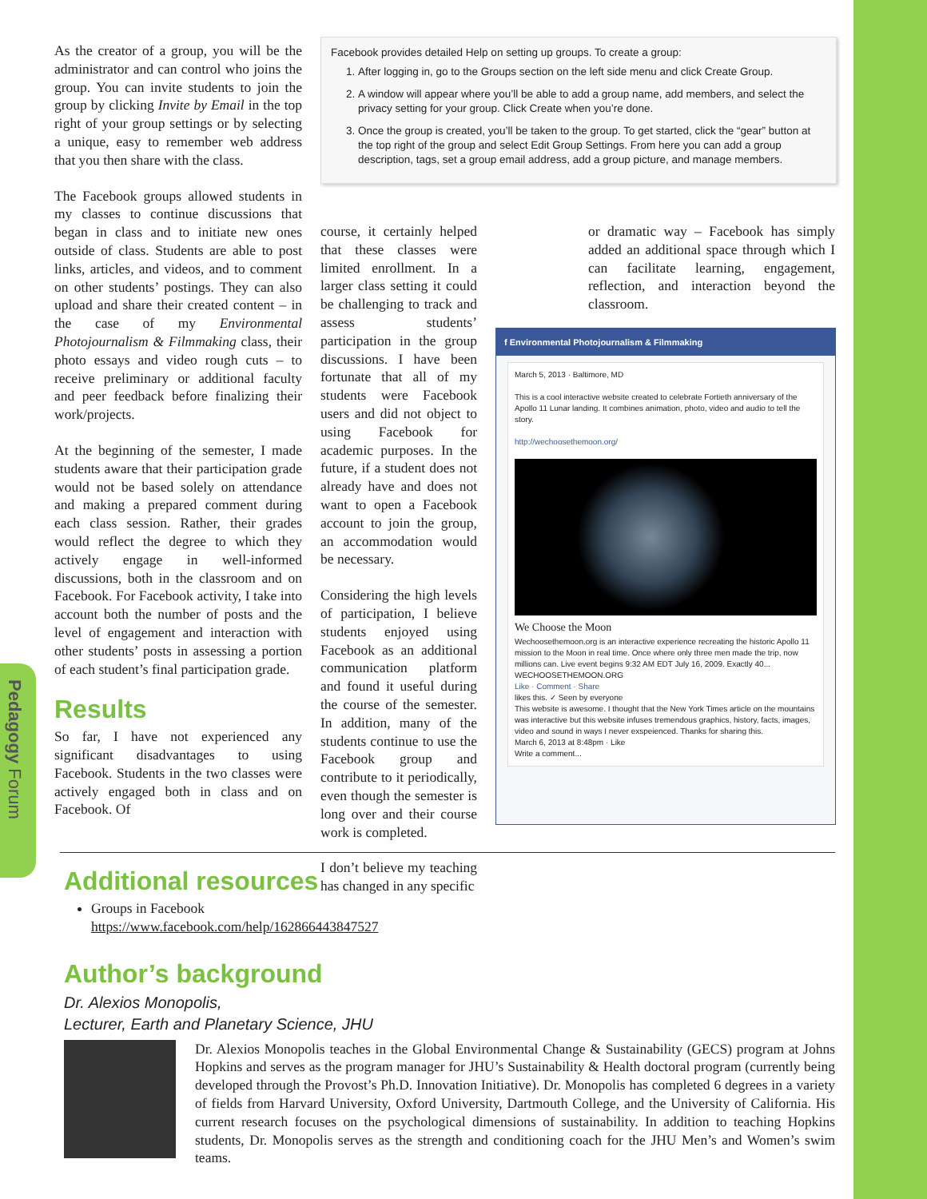Pedagogy Forum
As the creator of a group, you will be the administrator and can control who joins the group. You can invite students to join the group by clicking Invite by Email in the top right of your group settings or by selecting a unique, easy to remember web address that you then share with the class.
The Facebook groups allowed students in my classes to continue discussions that began in class and to initiate new ones outside of class. Students are able to post links, articles, and videos, and to comment on other students’ postings. They can also upload and share their created content – in the case of my Environmental Photojournalism & Filmmaking class, their photo essays and video rough cuts – to receive preliminary or additional faculty and peer feedback before finalizing their work/projects.
At the beginning of the semester, I made students aware that their participation grade would not be based solely on attendance and making a prepared comment during each class session. Rather, their grades would reflect the degree to which they actively engage in well-informed discussions, both in the classroom and on Facebook. For Facebook activity, I take into account both the number of posts and the level of engagement and interaction with other students’ posts in assessing a portion of each student’s final participation grade.
Results
So far, I have not experienced any significant disadvantages to using Facebook. Students in the two classes were actively engaged both in class and on Facebook. Of
Facebook provides detailed Help on setting up groups. To create a group:
1. After logging in, go to the Groups section on the left side menu and click Create Group.
2. A window will appear where you’ll be able to add a group name, add members, and select the privacy setting for your group. Click Create when you’re done.
3. Once the group is created, you’ll be taken to the group. To get started, click the “gear” button at the top right of the group and select Edit Group Settings. From here you can add a group description, tags, set a group email address, add a group picture, and manage members.
course, it certainly helped that these classes were limited enrollment. In a larger class setting it could be challenging to track and assess students’ participation in the group discussions. I have been fortunate that all of my students were Facebook users and did not object to using Facebook for academic purposes. In the future, if a student does not already have and does not want to open a Facebook account to join the group, an accommodation would be necessary.
Considering the high levels of participation, I believe students enjoyed using Facebook as an additional communication platform and found it useful during the course of the semester. In addition, many of the students continue to use the Facebook group and contribute to it periodically, even though the semester is long over and their course work is completed.
I don’t believe my teaching has changed in any specific
or dramatic way – Facebook has simply added an additional space through which I can facilitate learning, engagement, reflection, and interaction beyond the classroom.
f Environmental Photojournalism & Filmmaking
March 5, 2013 · Baltimore, MD
This is a cool interactive website created to celebrate Fortieth anniversary of the Apollo 11 Lunar landing. It combines animation, photo, video and audio to tell the story.
http://wechoosethemoon.org/
We Choose the Moon
Wechoosethemoon.org is an interactive experience recreating the historic Apollo 11 mission to the Moon in real time. Once where only three men made the trip, now millions can. Live event begins 9:32 AM EDT July 16, 2009. Exactly 40...
WECHOOSETHEMOON.ORG
Like · Comment · Share
likes this. ✓ Seen by everyone
This website is awesome. I thought that the New York Times article on the mountains was interactive but this website infuses tremendous graphics, history, facts, images, video and sound in ways I never exspeienced. Thanks for sharing this.
March 6, 2013 at 8:48pm · Like
Write a comment...
Additional resources
Groups in Facebook
https://www.facebook.com/help/162866443847527
Author’s background
Dr. Alexios Monopolis,
Lecturer, Earth and Planetary Science, JHU
Dr. Alexios Monopolis teaches in the Global Environmental Change & Sustainability (GECS) program at Johns Hopkins and serves as the program manager for JHU’s Sustainability & Health doctoral program (currently being developed through the Provost’s Ph.D. Innovation Initiative). Dr. Monopolis has completed 6 degrees in a variety of fields from Harvard University, Oxford University, Dartmouth College, and the University of California. His current research focuses on the psychological dimensions of sustainability. In addition to teaching Hopkins students, Dr. Monopolis serves as the strength and conditioning coach for the JHU Men’s and Women’s swim teams.